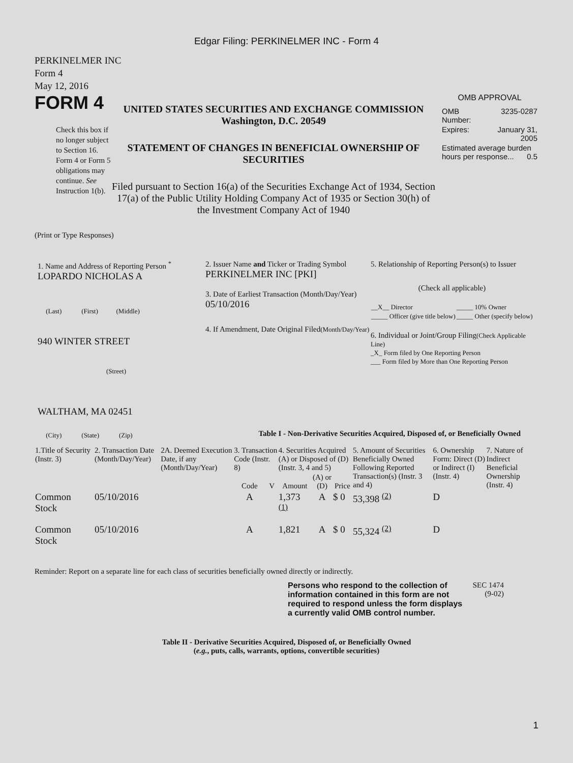Edgar Filing: PERKINELMER INC - Form 4
PERKINELMER INC
Form 4
May 12, 2016
FORM 4
Check this box if no longer subject to Section 16. Form 4 or Form 5 obligations may continue. See Instruction 1(b).
UNITED STATES SECURITIES AND EXCHANGE COMMISSION
Washington, D.C. 20549
STATEMENT OF CHANGES IN BENEFICIAL OWNERSHIP OF SECURITIES
Filed pursuant to Section 16(a) of the Securities Exchange Act of 1934, Section 17(a) of the Public Utility Holding Company Act of 1935 or Section 30(h) of the Investment Company Act of 1940
OMB APPROVAL
| OMB Number: | 3235-0287 |
| Expires: | January 31, 2005 |
| Estimated average burden hours per response... 0.5 | |
(Print or Type Responses)
1. Name and Address of Reporting Person <sup>*</sup>
LOPARDO NICHOLAS A
(Last) (First) (Middle)
940 WINTER STREET
(Street)
WALTHAM, MA 02451
(City) (State) (Zip)
2. Issuer Name and Ticker or Trading Symbol
PERKINELMER INC [PKI]
3. Date of Earliest Transaction (Month/Day/Year)
05/10/2016
4. If Amendment, Date Original Filed(Month/Day/Year)
5. Relationship of Reporting Person(s) to Issuer
(Check all applicable)
| __X__ Director | _____ 10% Owner |
| _____ Officer (give title below) | _____ Other (specify below) |
6. Individual or Joint/Group Filing(Check Applicable Line)
_X_ Form filed by One Reporting Person
___ Form filed by More than One Reporting Person
Table I - Non-Derivative Securities Acquired, Disposed of, or Beneficially Owned
| 1.Title of Security (Instr. 3) | 2. Transaction Date (Month/Day/Year) | 2A. Deemed Execution Date, if any (Month/Day/Year) | 3. Transaction Code (Instr. 8) | | 4. Securities Acquired (A) or Disposed of (D) (Instr. 3, 4 and 5) | | | 5. Amount of Securities Beneficially Owned Following Reported Transaction(s) (Instr. 3 and 4) | 6. Ownership Form: Direct (D) or Indirect (I) (Instr. 4) | 7. Nature of Indirect Beneficial Ownership (Instr. 4) |
| --- | --- | --- | --- | --- | --- | --- | --- | --- | --- | --- |
| | | | Code | V | Amount | (A) or (D) | Price | | | |
| Common Stock | 05/10/2016 | | A | | 1,373 <sup>(1)</sup> | A | $ 0 | 53,398 <sup>(2)</sup> | D | |
| Common Stock | 05/10/2016 | | A | | 1,821 | A | $ 0 | 55,324 <sup>(2)</sup> | D | |
Reminder: Report on a separate line for each class of securities beneficially owned directly or indirectly.
Persons who respond to the collection of information contained in this form are not required to respond unless the form displays a currently valid OMB control number.
SEC 1474
(9-02)
Table II - Derivative Securities Acquired, Disposed of, or Beneficially Owned
(e.g., puts, calls, warrants, options, convertible securities)
1